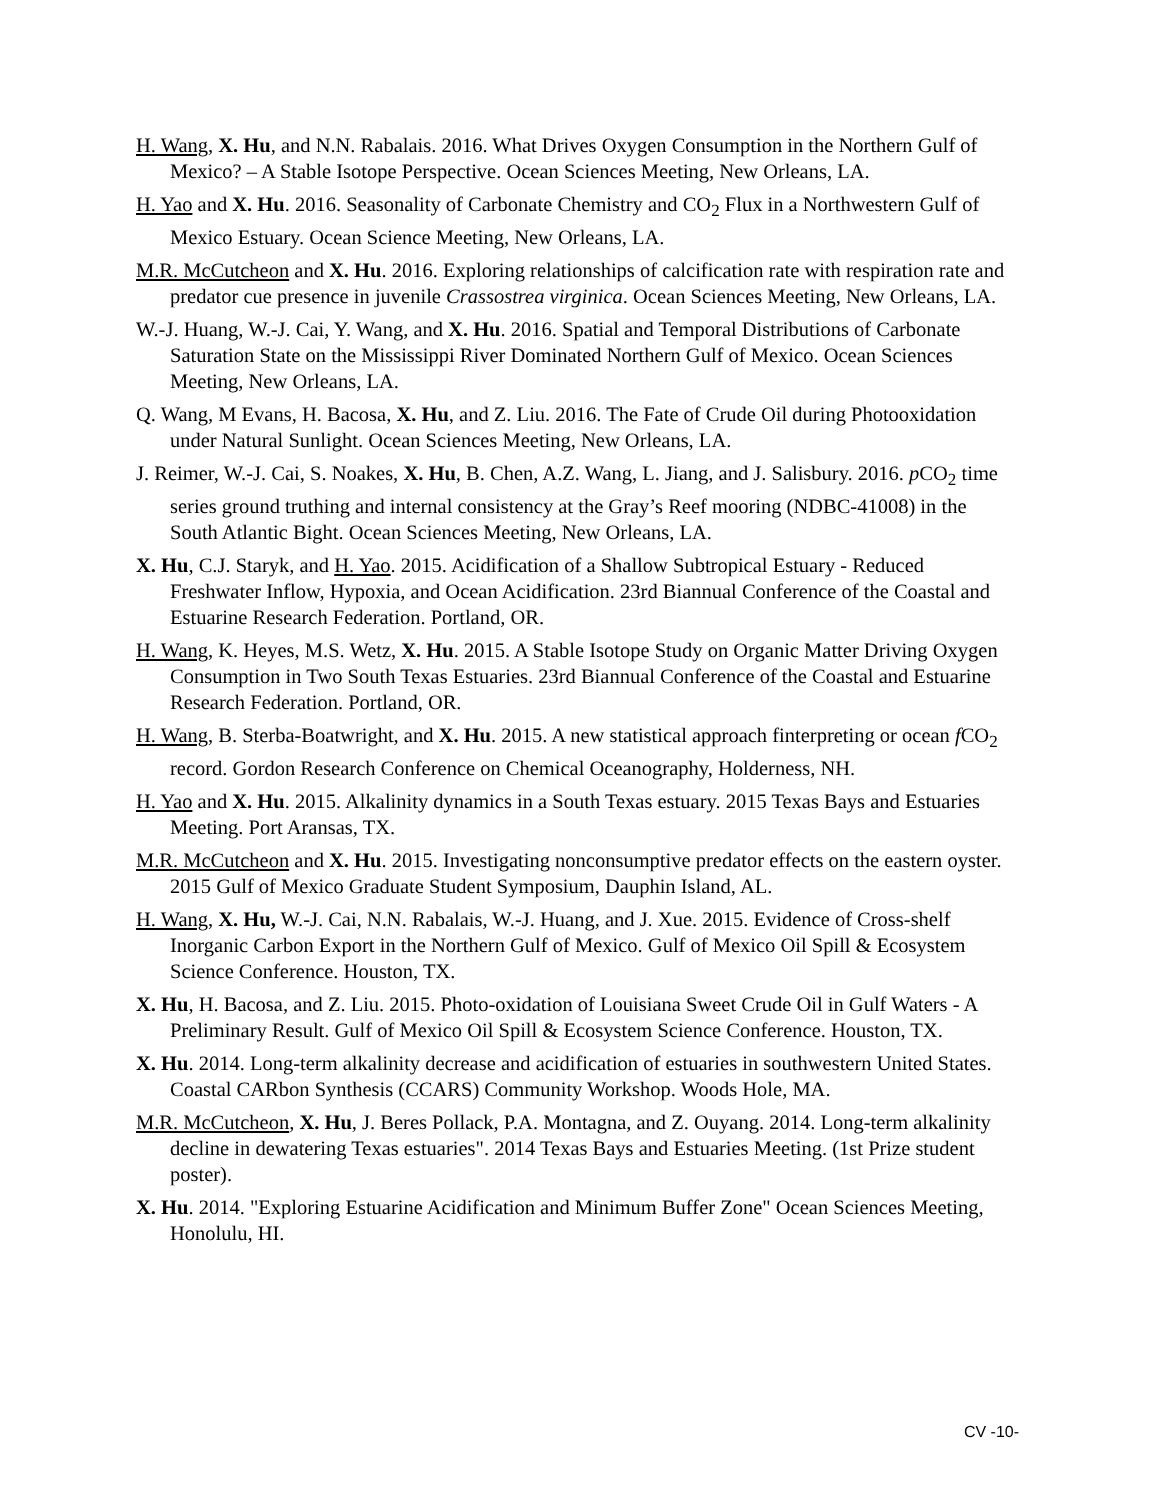H. Wang, X. Hu, and N.N. Rabalais. 2016. What Drives Oxygen Consumption in the Northern Gulf of Mexico? – A Stable Isotope Perspective. Ocean Sciences Meeting, New Orleans, LA.
H. Yao and X. Hu. 2016. Seasonality of Carbonate Chemistry and CO<sub>2</sub> Flux in a Northwestern Gulf of Mexico Estuary. Ocean Science Meeting, New Orleans, LA.
M.R. McCutcheon and X. Hu. 2016. Exploring relationships of calcification rate with respiration rate and predator cue presence in juvenile Crassostrea virginica. Ocean Sciences Meeting, New Orleans, LA.
W.-J. Huang, W.-J. Cai, Y. Wang, and X. Hu. 2016. Spatial and Temporal Distributions of Carbonate Saturation State on the Mississippi River Dominated Northern Gulf of Mexico. Ocean Sciences Meeting, New Orleans, LA.
Q. Wang, M Evans, H. Bacosa, X. Hu, and Z. Liu. 2016. The Fate of Crude Oil during Photooxidation under Natural Sunlight. Ocean Sciences Meeting, New Orleans, LA.
J. Reimer, W.-J. Cai, S. Noakes, X. Hu, B. Chen, A.Z. Wang, L. Jiang, and J. Salisbury. 2016. p CO<sub>2</sub> time series ground truthing and internal consistency at the Gray’s Reef mooring (NDBC-41008) in the South Atlantic Bight. Ocean Sciences Meeting, New Orleans, LA.
X. Hu, C.J. Staryk, and H. Yao. 2015. Acidification of a Shallow Subtropical Estuary - Reduced Freshwater Inflow, Hypoxia, and Ocean Acidification. 23rd Biannual Conference of the Coastal and Estuarine Research Federation. Portland, OR.
H. Wang, K. Heyes, M.S. Wetz, X. Hu. 2015. A Stable Isotope Study on Organic Matter Driving Oxygen Consumption in Two South Texas Estuaries. 23rd Biannual Conference of the Coastal and Estuarine Research Federation. Portland, OR.
H. Wang, B. Sterba-Boatwright, and X. Hu. 2015. A new statistical approach finterpreting or ocean f CO<sub>2</sub> record. Gordon Research Conference on Chemical Oceanography, Holderness, NH.
H. Yao and X. Hu. 2015. Alkalinity dynamics in a South Texas estuary. 2015 Texas Bays and Estuaries Meeting. Port Aransas, TX.
M.R. McCutcheon and X. Hu. 2015. Investigating nonconsumptive predator effects on the eastern oyster. 2015 Gulf of Mexico Graduate Student Symposium, Dauphin Island, AL.
H. Wang, X. Hu, W.-J. Cai, N.N. Rabalais, W.-J. Huang, and J. Xue. 2015. Evidence of Cross-shelf Inorganic Carbon Export in the Northern Gulf of Mexico. Gulf of Mexico Oil Spill & Ecosystem Science Conference. Houston, TX.
X. Hu, H. Bacosa, and Z. Liu. 2015. Photo-oxidation of Louisiana Sweet Crude Oil in Gulf Waters - A Preliminary Result. Gulf of Mexico Oil Spill & Ecosystem Science Conference. Houston, TX.
X. Hu. 2014. Long-term alkalinity decrease and acidification of estuaries in southwestern United States. Coastal CARbon Synthesis (CCARS) Community Workshop. Woods Hole, MA.
M.R. McCutcheon, X. Hu, J. Beres Pollack, P.A. Montagna, and Z. Ouyang. 2014. Long-term alkalinity decline in dewatering Texas estuaries". 2014 Texas Bays and Estuaries Meeting. (1st Prize student poster).
X. Hu. 2014. "Exploring Estuarine Acidification and Minimum Buffer Zone" Ocean Sciences Meeting, Honolulu, HI.
CV -10-